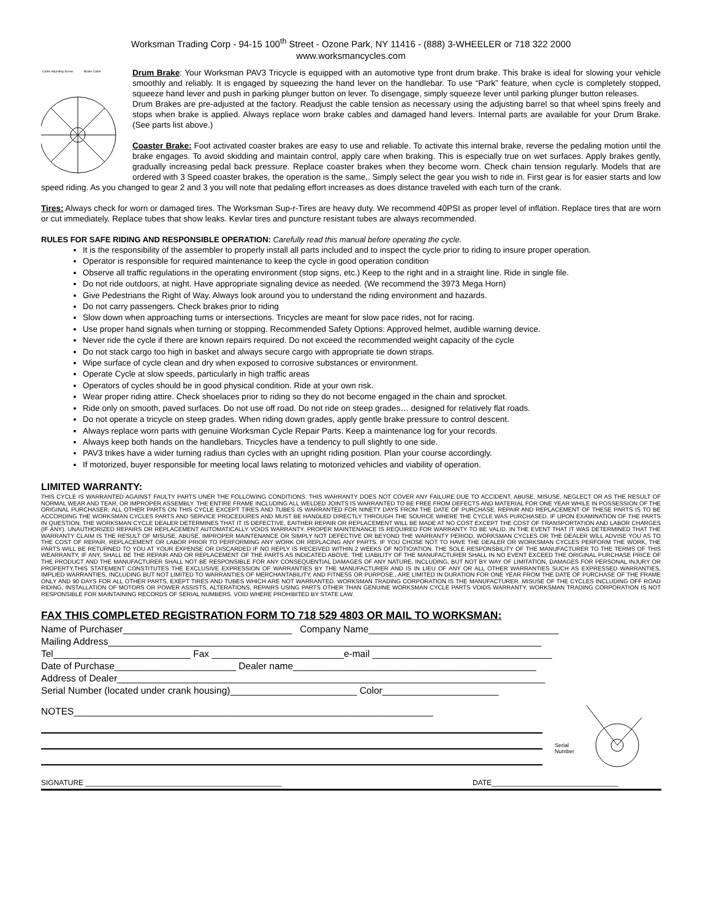Worksman Trading Corp - 94-15 100<sup>th</sup> Street - Ozone Park, NY 11416 - (888) 3-WHEELER or 718 322 2000
www.worksmancycles.com
Cable Adjusting Screw
Brake Cable
Drum Brake: Your Worksman PAV3 Tricycle is equipped with an automotive type front drum brake. This brake is ideal for slowing your vehicle smoothly and reliably. It is engaged by squeezing the hand lever on the handlebar. To use “Park” feature, when cycle is completely stopped, squeeze hand lever and push in parking plunger button on lever. To disengage, simply squeeze lever until parking plunger button releases.
Drum Brakes are pre-adjusted at the factory. Readjust the cable tension as necessary using the adjusting barrel so that wheel spins freely and stops when brake is applied. Always replace worn brake cables and damaged hand levers. Internal parts are available for your Drum Brake. (See parts list above.)
Coaster Brake: Foot activated coaster brakes are easy to use and reliable. To activate this internal brake, reverse the pedaling motion until the brake engages. To avoid skidding and maintain control, apply care when braking. This is especially true on wet surfaces. Apply brakes gently, gradually increasing pedal back pressure. Replace coaster brakes when they become worn. Check chain tension regularly. Models that are ordered with 3 Speed coaster brakes, the operation is the same,. Simply select the gear you wish to ride in. First gear is for easier starts and low speed riding. As you changed to gear 2 and 3 you will note that pedaling effort increases as does distance traveled with each turn of the crank.
Tires: Always check for worn or damaged tires. The Worksman Sup-r-Tires are heavy duty. We recommend 40PSI as proper level of inflation. Replace tires that are worn or cut immediately. Replace tubes that show leaks. Kevlar tires and puncture resistant tubes are always recommended.
RULES FOR SAFE RIDING AND RESPONSIBLE OPERATION: Carefully read this manual before operating the cycle.
It is the responsibility of the assembler to properly install all parts included and to inspect the cycle prior to riding to insure proper operation.
Operator is responsible for required maintenance to keep the cycle in good operation condition
Observe all traffic regulations in the operating environment (stop signs, etc.) Keep to the right and in a straight line. Ride in single file.
Do not ride outdoors, at night. Have appropriate signaling device as needed. (We recommend the 3973 Mega Horn)
Give Pedestrians the Right of Way. Always look around you to understand the riding environment and hazards.
Do not carry passengers. Check brakes prior to riding
Slow down when approaching turns or intersections. Tricycles are meant for slow pace rides, not for racing.
Use proper hand signals when turning or stopping. Recommended Safety Options: Approved helmet, audible warning device.
Never ride the cycle if there are known repairs required. Do not exceed the recommended weight capacity of the cycle
Do not stack cargo too high in basket and always secure cargo with appropriate tie down straps.
Wipe surface of cycle clean and dry when exposed to corrosive substances or environment.
Operate Cycle at slow speeds, particularly in high traffic areas
Operators of cycles should be in good physical condition. Ride at your own risk.
Wear proper riding attire. Check shoelaces prior to riding so they do not become engaged in the chain and sprocket.
Ride only on smooth, paved surfaces. Do not use off road. Do not ride on steep grades… designed for relatively flat roads.
Do not operate a tricycle on steep grades. When riding down grades, apply gentle brake pressure to control descent.
Always replace worn parts with genuine Worksman Cycle Repair Parts. Keep a maintenance log for your records.
Always keep both hands on the handlebars. Tricycles have a tendency to pull slightly to one side.
PAV3 trikes have a wider turning radius than cycles with an upright riding position. Plan your course accordingly.
If motorized, buyer responsible for meeting local laws relating to motorized vehicles and viability of operation.
LIMITED WARRANTY:
THIS CYCLE IS WARRANTED AGAINST FAULTY PARTS UNER THE FOLLOWING CONDITIONS: THIS WARRANTY DOES NOT COVER ANY FAILURE DUE TO ACCIDENT, ABUSE, MISUSE, NEGLECT OR AS THE RESULT OF NORMAL WEAR AND TEAR, OR IMPROPER ASSEMBLY. THE ENTIRE FRAME INCLUDING ALL WELDED JOINTS IS WARRANTED TO BE FREE FROM DEFECTS AND MATERIAL FOR ONE YEAR WHILE IN POSSESSION OF THE ORIGINAL PURCHASER. ALL OTHER PARTS ON THIS CYCLE EXCEPT TIRES AND TUBES IS WARRANTED FOR NINETY DAYS FROM THE DATE OF PURCHASE. REPAIR AND REPLACEMENT OF THESE PARTS IS TO BE ACCORDING THE WORKSMAN CYCLES PARTS AND SERVICE PROCEDURES AND MUST BE HANDLED DIRECTLY THROUGH THE SOURCE WHERE THE CYCLE WAS PURCHASED. IF UPON EXAMINATION OF THE PARTS IN QUESTION, THE WORKSMAN CYCLE DEALER DETERMINES THAT IT IS DEFECTIVE, EAITHER REPAIR OR REPLACEMENT WILL BE MADE AT NO COST EXCEPT THE COST OF TRANSPORTATION AND LABOR CHARGES (IF ANY). UNAUTHORIZED REPAIRS OR REPLACEMENT AUTOMATICALLY VOIDS WARRANTY. PROPER MAINTENANCE IS REQUIRED FOR WARRANTY TO BE VALID. IN THE EVENT THAT IT WAS DETERMINED THAT THE WARRANTY CLAIM IS THE RESULT OF MISUSE, ABUSE, IMPROPER MAINTENANCE OR SIMPLY NOT DEFECTIVE OR BEYOND THE WARRANTY PERIOD, WORKSMAN CYCLES OR THE DEALER WILL ADVISE YOU AS TO THE COST OF REPAIR, REPLACEMENT OR LABOR PRIOR TO PERFORMING ANY WORK OR REPLACING ANY PARTS. IF YOU CHOSE NOT TO HAVE THE DEALER OR WORKSMAN CYCLES PERFORM THE WORK, THE PARTS WILL BE RETURNED TO YOU AT YOUR EXPENSE OR DISCARDED IF NO REPLY IS RECEIVED WITHIN 2 WEEKS OF NOTICIATION. THE SOLE RESPONSBILITY OF THE MANUFACTURER TO THE TERMS OF THIS WEARRANTY, IF ANY, SHALL BE THE REPAIR AND OR REPLACEMENT OF THE PARTS AS INDICATED ABOVE. THE LIABILITY OF THE MANUFACTURER SHALL IN NO EVENT EXCEED THE ORIGINAL PURCHASE PRICE OF THE PRODUCT AND THE MANUFACTURER SHALL NOT BE RESPONSIBLE FOR ANY CONSEQUENTIAL DAMAGES OF ANY NATURE, INCLUDING, BUT NOT BY WAY OF LIMITATION, DAMAGES FOR PERSONAL INJURY OR PROPERTY.THIS STATEMENT CONSTITUTES THE EXCLUSIVE EXPRESSION OF WARRANTIES BY THE MANUFACTURER AND IS IN LIEU OF ANY OR ALL OTHER WARRANTIES SUCH AS EXPRESSED WARRANTIES, IMPLIED WARRANTIES, INCLUDING BUT NOT LIMITED TO WARRANTIES OF MERCHANTABILITY, AND FITNESS OR PURPOSE., ARE LIMITED IN DURATION FOR ONE YEAR FROM THE DATE OF PURCHASE OF THE FRAME ONLY AND 90 DAYS FOR ALL OTHER PARTS, EXEPT TIRES AND TUBES WHICH ARE NOT WARRANTED. WORKSMAN TRADING CORPORATION IS THE MANUFACTURER. MISUSE OF THE CYCLES INCLUDING OFF ROAD RIDING, INSTALLATION OF MOTORS OR POWER ASSISTS, ALTERATIONS, REPAIRS USING PARTS OTHER THAN GENUINE WORKSMAN CYCLE PARTS VOIDS WARRANTY. WORKSMAN TRADING CORPORATION IS NOT RESPONSIBLE FOR MAINTAINING RECORDS OF SERIAL NUMBERS. VOID WHERE PROHIBITED BY STATE LAW.
FAX THIS COMPLETED REGISTRATION FORM TO 718 529 4803 OR MAIL TO WORKSMAN:
Name of Purchaser________________________________ Company Name____________________________________
Mailing Address__________________________________________________________________________________
Tel__________________________ Fax _________________________e-mail __________________________________
Date of Purchase_______________________ Dealer name______________________________________________
Address of Dealer_________________________________________________________________________________
Serial Number (located under crank housing)________________________ Color______________________
NOTES____________________________________________________________________
Serial
Number
SIGNATURE ________________________________________________ DATE_______________________________